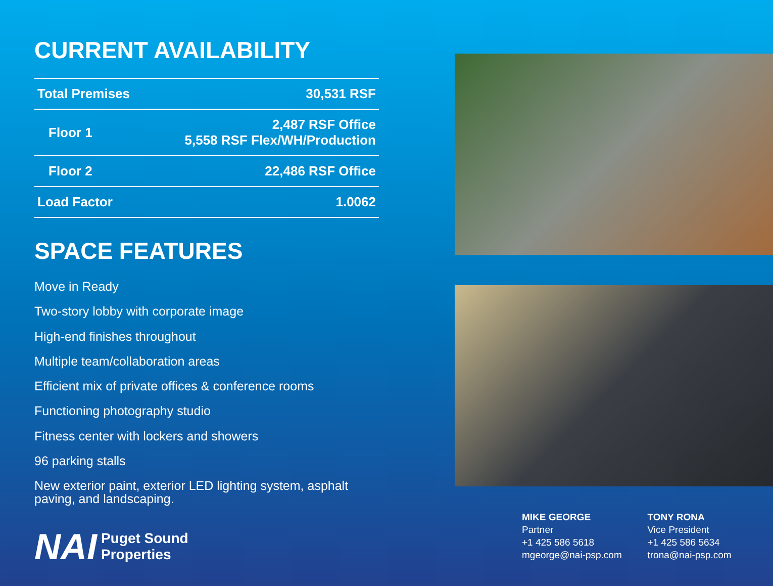CURRENT AVAILABILITY
| Total Premises | 30,531 RSF |
| Floor 1 | 2,487 RSF Office 5,558 RSF Flex/WH/Production |
| Floor 2 | 22,486 RSF Office |
| Load Factor | 1.0062 |
SPACE FEATURES
Move in Ready
Two-story lobby with corporate image
High-end finishes throughout
Multiple team/collaboration areas
Efficient mix of private offices & conference rooms
Functioning photography studio
Fitness center with lockers and showers
96 parking stalls
New exterior paint, exterior LED lighting system, asphalt paving, and landscaping.
NAI Puget Sound
Properties
MIKE GEORGE
Partner
+1 425 586 5618
mgeorge@nai-psp.com
TONY RONA
Vice President
+1 425 586 5634
trona@nai-psp.com